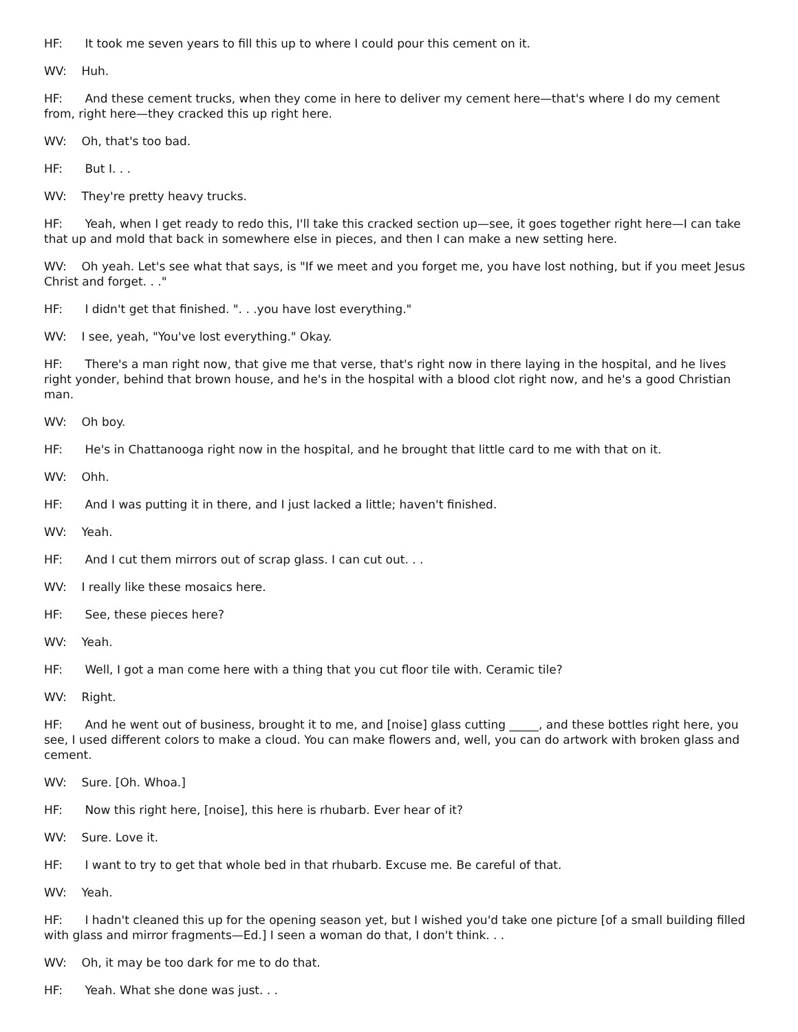HF: It took me seven years to fill this up to where I could pour this cement on it.
WV: Huh.
HF: And these cement trucks, when they come in here to deliver my cement here—that's where I do my cement from, right here—they cracked this up right here.
WV: Oh, that's too bad.
HF: But I. . .
WV: They're pretty heavy trucks.
HF: Yeah, when I get ready to redo this, I'll take this cracked section up—see, it goes together right here—I can take that up and mold that back in somewhere else in pieces, and then I can make a new setting here.
WV: Oh yeah. Let's see what that says, is "If we meet and you forget me, you have lost nothing, but if you meet Jesus Christ and forget. . ."
HF: I didn't get that finished. ". . .you have lost everything."
WV: I see, yeah, "You've lost everything." Okay.
HF: There's a man right now, that give me that verse, that's right now in there laying in the hospital, and he lives right yonder, behind that brown house, and he's in the hospital with a blood clot right now, and he's a good Christian man.
WV: Oh boy.
HF: He's in Chattanooga right now in the hospital, and he brought that little card to me with that on it.
WV: Ohh.
HF: And I was putting it in there, and I just lacked a little; haven't finished.
WV: Yeah.
HF: And I cut them mirrors out of scrap glass. I can cut out. . .
WV: I really like these mosaics here.
HF: See, these pieces here?
WV: Yeah.
HF: Well, I got a man come here with a thing that you cut floor tile with. Ceramic tile?
WV: Right.
HF: And he went out of business, brought it to me, and [noise] glass cutting _____, and these bottles right here, you see, I used different colors to make a cloud. You can make flowers and, well, you can do artwork with broken glass and cement.
WV: Sure. [Oh. Whoa.]
HF: Now this right here, [noise], this here is rhubarb. Ever hear of it?
WV: Sure. Love it.
HF: I want to try to get that whole bed in that rhubarb. Excuse me. Be careful of that.
WV: Yeah.
HF: I hadn't cleaned this up for the opening season yet, but I wished you'd take one picture [of a small building filled with glass and mirror fragments—Ed.] I seen a woman do that, I don't think. . .
WV: Oh, it may be too dark for me to do that.
HF: Yeah. What she done was just. . .